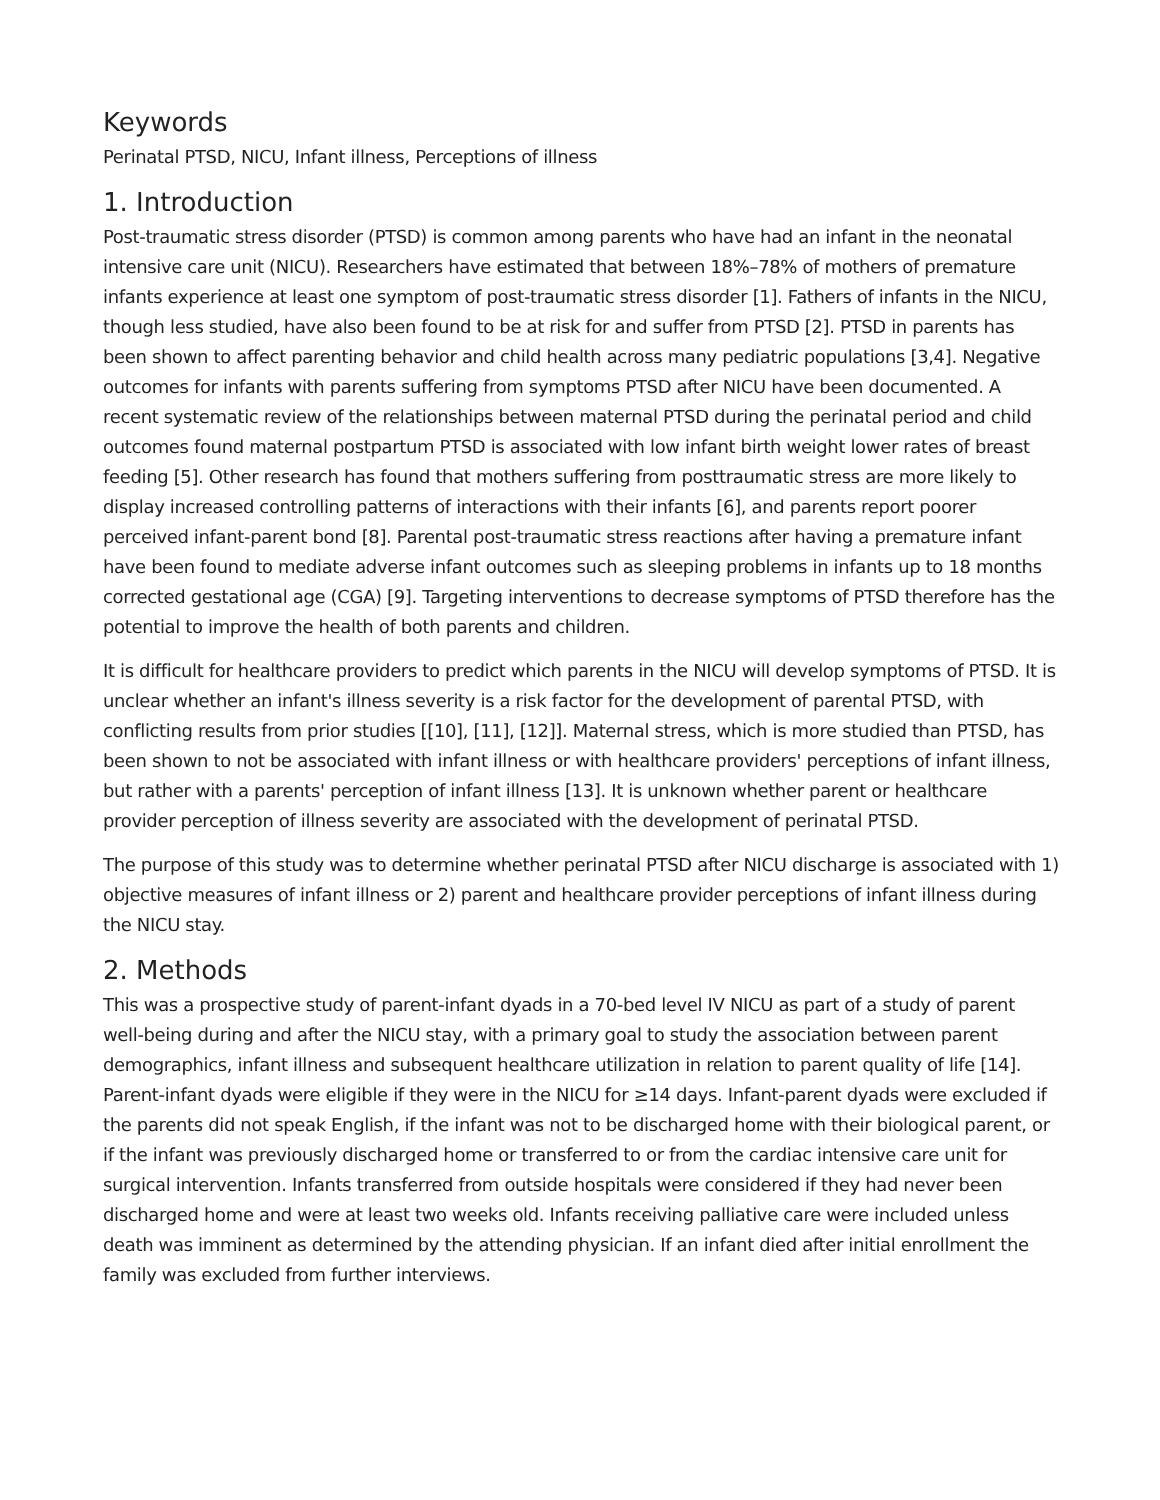Keywords
Perinatal PTSD, NICU, Infant illness, Perceptions of illness
1. Introduction
Post-traumatic stress disorder (PTSD) is common among parents who have had an infant in the neonatal intensive care unit (NICU). Researchers have estimated that between 18%–78% of mothers of premature infants experience at least one symptom of post-traumatic stress disorder [1]. Fathers of infants in the NICU, though less studied, have also been found to be at risk for and suffer from PTSD [2]. PTSD in parents has been shown to affect parenting behavior and child health across many pediatric populations [3,4]. Negative outcomes for infants with parents suffering from symptoms PTSD after NICU have been documented. A recent systematic review of the relationships between maternal PTSD during the perinatal period and child outcomes found maternal postpartum PTSD is associated with low infant birth weight lower rates of breast feeding [5]. Other research has found that mothers suffering from posttraumatic stress are more likely to display increased controlling patterns of interactions with their infants [6], and parents report poorer perceived infant-parent bond [8]. Parental post-traumatic stress reactions after having a premature infant have been found to mediate adverse infant outcomes such as sleeping problems in infants up to 18 months corrected gestational age (CGA) [9]. Targeting interventions to decrease symptoms of PTSD therefore has the potential to improve the health of both parents and children.
It is difficult for healthcare providers to predict which parents in the NICU will develop symptoms of PTSD. It is unclear whether an infant's illness severity is a risk factor for the development of parental PTSD, with conflicting results from prior studies [[10], [11], [12]]. Maternal stress, which is more studied than PTSD, has been shown to not be associated with infant illness or with healthcare providers' perceptions of infant illness, but rather with a parents' perception of infant illness [13]. It is unknown whether parent or healthcare provider perception of illness severity are associated with the development of perinatal PTSD.
The purpose of this study was to determine whether perinatal PTSD after NICU discharge is associated with 1) objective measures of infant illness or 2) parent and healthcare provider perceptions of infant illness during the NICU stay.
2. Methods
This was a prospective study of parent-infant dyads in a 70-bed level IV NICU as part of a study of parent well-being during and after the NICU stay, with a primary goal to study the association between parent demographics, infant illness and subsequent healthcare utilization in relation to parent quality of life [14]. Parent-infant dyads were eligible if they were in the NICU for ≥14 days. Infant-parent dyads were excluded if the parents did not speak English, if the infant was not to be discharged home with their biological parent, or if the infant was previously discharged home or transferred to or from the cardiac intensive care unit for surgical intervention. Infants transferred from outside hospitals were considered if they had never been discharged home and were at least two weeks old. Infants receiving palliative care were included unless death was imminent as determined by the attending physician. If an infant died after initial enrollment the family was excluded from further interviews.